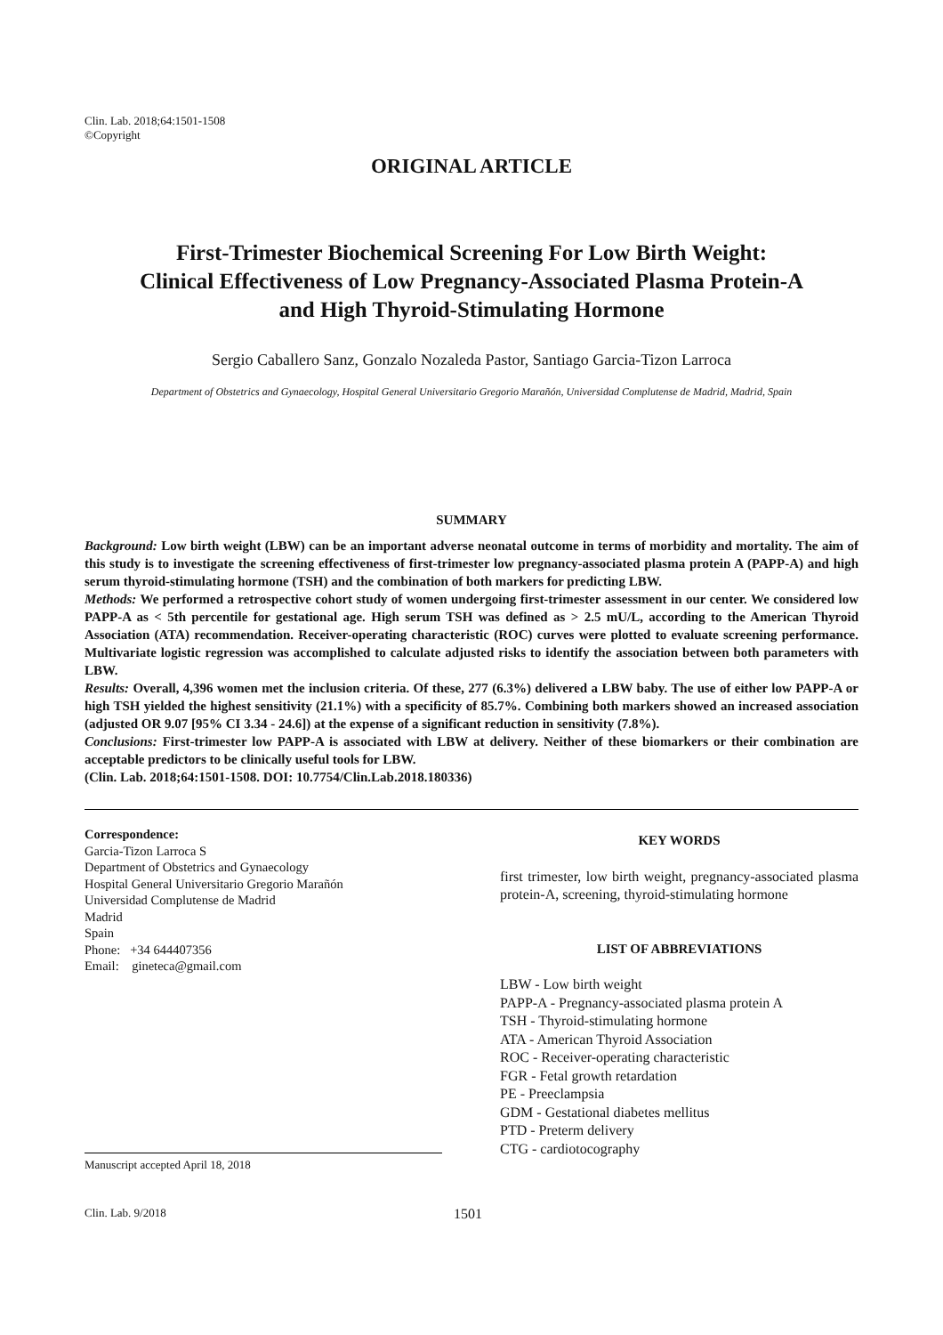Clin. Lab. 2018;64:1501-1508
©Copyright
ORIGINAL ARTICLE
First-Trimester Biochemical Screening For Low Birth Weight:
Clinical Effectiveness of Low Pregnancy-Associated Plasma Protein-A
and High Thyroid-Stimulating Hormone
Sergio Caballero Sanz, Gonzalo Nozaleda Pastor, Santiago Garcia-Tizon Larroca
Department of Obstetrics and Gynaecology, Hospital General Universitario Gregorio Marañón, Universidad Complutense de Madrid, Madrid, Spain
SUMMARY
Background: Low birth weight (LBW) can be an important adverse neonatal outcome in terms of morbidity and mortality. The aim of this study is to investigate the screening effectiveness of first-trimester low pregnancy-associated plasma protein A (PAPP-A) and high serum thyroid-stimulating hormone (TSH) and the combination of both markers for predicting LBW.
Methods: We performed a retrospective cohort study of women undergoing first-trimester assessment in our center. We considered low PAPP-A as < 5th percentile for gestational age. High serum TSH was defined as > 2.5 mU/L, according to the American Thyroid Association (ATA) recommendation. Receiver-operating characteristic (ROC) curves were plotted to evaluate screening performance. Multivariate logistic regression was accomplished to calculate adjusted risks to identify the association between both parameters with LBW.
Results: Overall, 4,396 women met the inclusion criteria. Of these, 277 (6.3%) delivered a LBW baby. The use of either low PAPP-A or high TSH yielded the highest sensitivity (21.1%) with a specificity of 85.7%. Combining both markers showed an increased association (adjusted OR 9.07 [95% CI 3.34 - 24.6]) at the expense of a significant reduction in sensitivity (7.8%).
Conclusions: First-trimester low PAPP-A is associated with LBW at delivery. Neither of these biomarkers or their combination are acceptable predictors to be clinically useful tools for LBW.
(Clin. Lab. 2018;64:1501-1508. DOI: 10.7754/Clin.Lab.2018.180336)
Correspondence:
Garcia-Tizon Larroca S
Department of Obstetrics and Gynaecology
Hospital General Universitario Gregorio Marañón
Universidad Complutense de Madrid
Madrid
Spain
Phone: +34 644407356
Email: gineteca@gmail.com
Manuscript accepted April 18, 2018
KEY WORDS
first trimester, low birth weight, pregnancy-associated plasma protein-A, screening, thyroid-stimulating hormone
LIST OF ABBREVIATIONS
LBW - Low birth weight
PAPP-A - Pregnancy-associated plasma protein A
TSH - Thyroid-stimulating hormone
ATA - American Thyroid Association
ROC - Receiver-operating characteristic
FGR - Fetal growth retardation
PE - Preeclampsia
GDM - Gestational diabetes mellitus
PTD - Preterm delivery
CTG - cardiotocography
Clin. Lab. 9/2018 1501